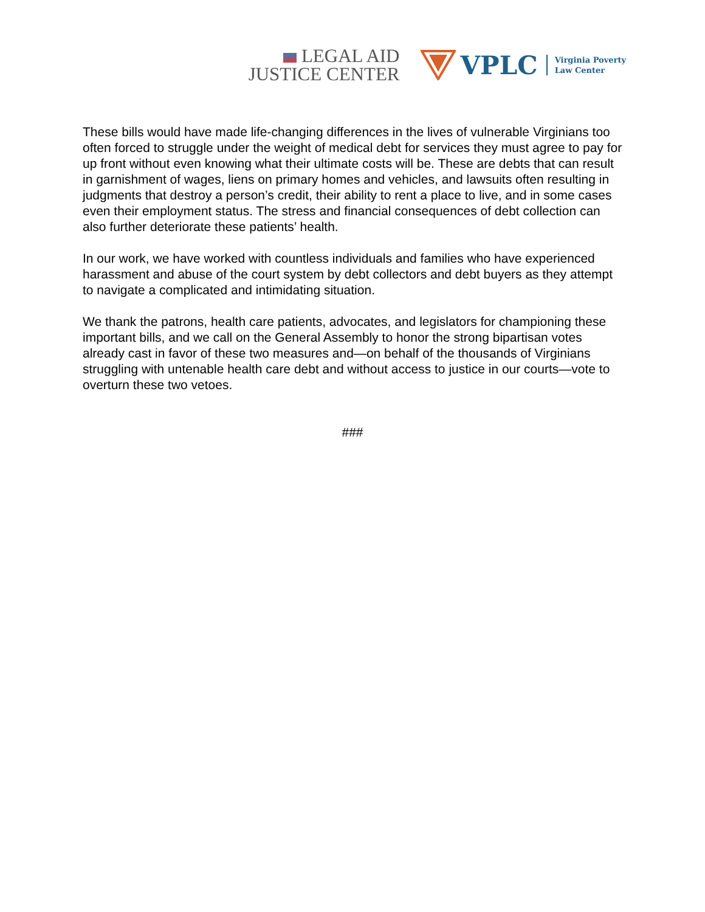LEGAL AID
JUSTICE CENTER
VPLC Virginia Poverty
Law Center
These bills would have made life-changing differences in the lives of vulnerable Virginians too often forced to struggle under the weight of medical debt for services they must agree to pay for up front without even knowing what their ultimate costs will be. These are debts that can result in garnishment of wages, liens on primary homes and vehicles, and lawsuits often resulting in judgments that destroy a person’s credit, their ability to rent a place to live, and in some cases even their employment status. The stress and financial consequences of debt collection can also further deteriorate these patients’ health.
In our work, we have worked with countless individuals and families who have experienced harassment and abuse of the court system by debt collectors and debt buyers as they attempt to navigate a complicated and intimidating situation.
We thank the patrons, health care patients, advocates, and legislators for championing these important bills, and we call on the General Assembly to honor the strong bipartisan votes already cast in favor of these two measures and—on behalf of the thousands of Virginians struggling with untenable health care debt and without access to justice in our courts—vote to overturn these two vetoes.
###